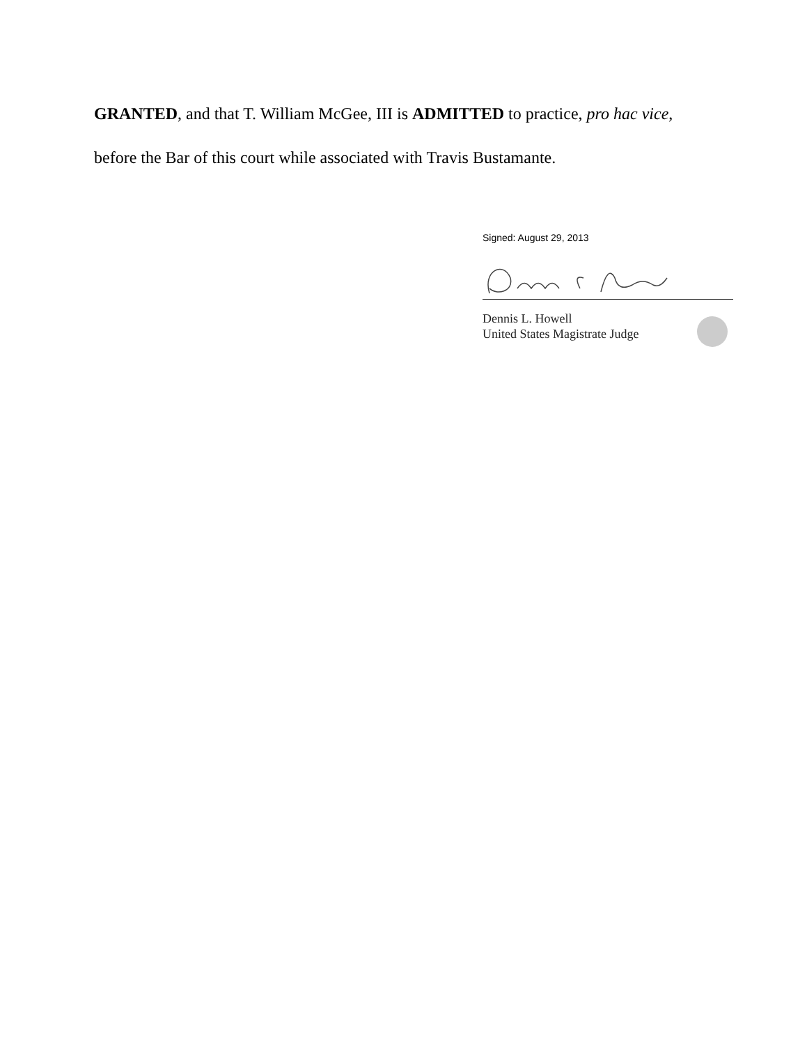GRANTED, and that T. William McGee, III is ADMITTED to practice, pro hac vice, before the Bar of this court while associated with Travis Bustamante.
Signed: August 29, 2013
Dennis L. Howell
United States Magistrate Judge